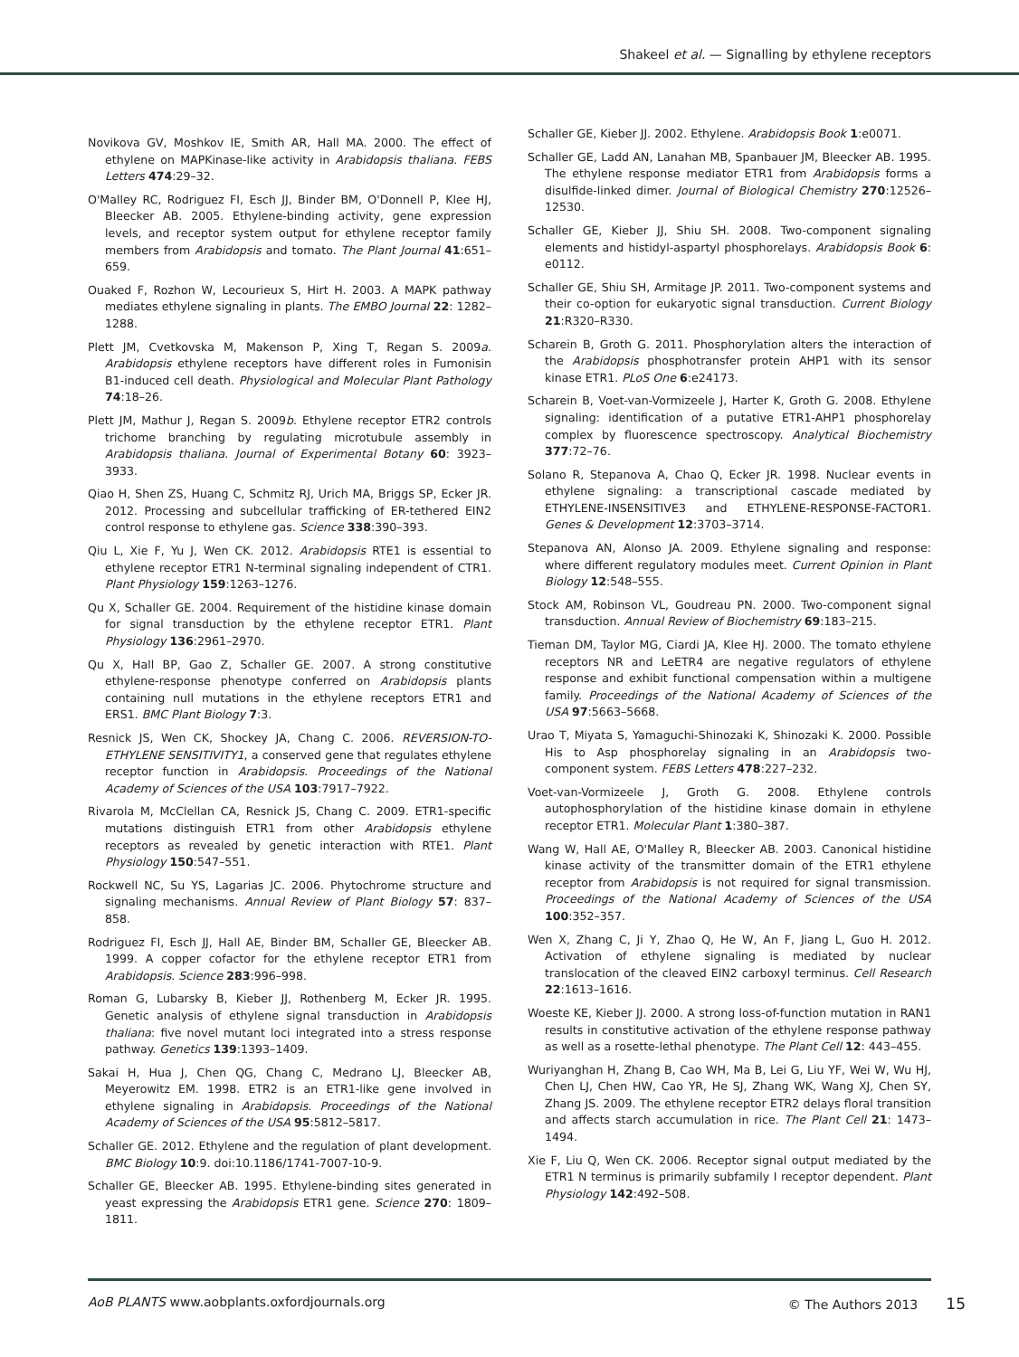Shakeel et al. — Signalling by ethylene receptors
Novikova GV, Moshkov IE, Smith AR, Hall MA. 2000. The effect of ethylene on MAPKinase-like activity in Arabidopsis thaliana. FEBS Letters 474:29–32.
O'Malley RC, Rodriguez FI, Esch JJ, Binder BM, O'Donnell P, Klee HJ, Bleecker AB. 2005. Ethylene-binding activity, gene expression levels, and receptor system output for ethylene receptor family members from Arabidopsis and tomato. The Plant Journal 41:651–659.
Ouaked F, Rozhon W, Lecourieux S, Hirt H. 2003. A MAPK pathway mediates ethylene signaling in plants. The EMBO Journal 22: 1282–1288.
Plett JM, Cvetkovska M, Makenson P, Xing T, Regan S. 2009a. Arabidopsis ethylene receptors have different roles in Fumonisin B1-induced cell death. Physiological and Molecular Plant Pathology 74:18–26.
Plett JM, Mathur J, Regan S. 2009b. Ethylene receptor ETR2 controls trichome branching by regulating microtubule assembly in Arabidopsis thaliana. Journal of Experimental Botany 60: 3923–3933.
Qiao H, Shen ZS, Huang C, Schmitz RJ, Urich MA, Briggs SP, Ecker JR. 2012. Processing and subcellular trafficking of ER-tethered EIN2 control response to ethylene gas. Science 338:390–393.
Qiu L, Xie F, Yu J, Wen CK. 2012. Arabidopsis RTE1 is essential to ethylene receptor ETR1 N-terminal signaling independent of CTR1. Plant Physiology 159:1263–1276.
Qu X, Schaller GE. 2004. Requirement of the histidine kinase domain for signal transduction by the ethylene receptor ETR1. Plant Physiology 136:2961–2970.
Qu X, Hall BP, Gao Z, Schaller GE. 2007. A strong constitutive ethylene-response phenotype conferred on Arabidopsis plants containing null mutations in the ethylene receptors ETR1 and ERS1. BMC Plant Biology 7:3.
Resnick JS, Wen CK, Shockey JA, Chang C. 2006. REVERSION-TO-ETHYLENE SENSITIVITY1, a conserved gene that regulates ethylene receptor function in Arabidopsis. Proceedings of the National Academy of Sciences of the USA 103:7917–7922.
Rivarola M, McClellan CA, Resnick JS, Chang C. 2009. ETR1-specific mutations distinguish ETR1 from other Arabidopsis ethylene receptors as revealed by genetic interaction with RTE1. Plant Physiology 150:547–551.
Rockwell NC, Su YS, Lagarias JC. 2006. Phytochrome structure and signaling mechanisms. Annual Review of Plant Biology 57: 837–858.
Rodriguez FI, Esch JJ, Hall AE, Binder BM, Schaller GE, Bleecker AB. 1999. A copper cofactor for the ethylene receptor ETR1 from Arabidopsis. Science 283:996–998.
Roman G, Lubarsky B, Kieber JJ, Rothenberg M, Ecker JR. 1995. Genetic analysis of ethylene signal transduction in Arabidopsis thaliana: five novel mutant loci integrated into a stress response pathway. Genetics 139:1393–1409.
Sakai H, Hua J, Chen QG, Chang C, Medrano LJ, Bleecker AB, Meyerowitz EM. 1998. ETR2 is an ETR1-like gene involved in ethylene signaling in Arabidopsis. Proceedings of the National Academy of Sciences of the USA 95:5812–5817.
Schaller GE. 2012. Ethylene and the regulation of plant development. BMC Biology 10:9. doi:10.1186/1741-7007-10-9.
Schaller GE, Bleecker AB. 1995. Ethylene-binding sites generated in yeast expressing the Arabidopsis ETR1 gene. Science 270: 1809–1811.
Schaller GE, Kieber JJ. 2002. Ethylene. Arabidopsis Book 1:e0071.
Schaller GE, Ladd AN, Lanahan MB, Spanbauer JM, Bleecker AB. 1995. The ethylene response mediator ETR1 from Arabidopsis forms a disulfide-linked dimer. Journal of Biological Chemistry 270:12526–12530.
Schaller GE, Kieber JJ, Shiu SH. 2008. Two-component signaling elements and histidyl-aspartyl phosphorelays. Arabidopsis Book 6: e0112.
Schaller GE, Shiu SH, Armitage JP. 2011. Two-component systems and their co-option for eukaryotic signal transduction. Current Biology 21:R320–R330.
Scharein B, Groth G. 2011. Phosphorylation alters the interaction of the Arabidopsis phosphotransfer protein AHP1 with its sensor kinase ETR1. PLoS One 6:e24173.
Scharein B, Voet-van-Vormizeele J, Harter K, Groth G. 2008. Ethylene signaling: identification of a putative ETR1-AHP1 phosphorelay complex by fluorescence spectroscopy. Analytical Biochemistry 377:72–76.
Solano R, Stepanova A, Chao Q, Ecker JR. 1998. Nuclear events in ethylene signaling: a transcriptional cascade mediated by ETHYLENE-INSENSITIVE3 and ETHYLENE-RESPONSE-FACTOR1. Genes & Development 12:3703–3714.
Stepanova AN, Alonso JA. 2009. Ethylene signaling and response: where different regulatory modules meet. Current Opinion in Plant Biology 12:548–555.
Stock AM, Robinson VL, Goudreau PN. 2000. Two-component signal transduction. Annual Review of Biochemistry 69:183–215.
Tieman DM, Taylor MG, Ciardi JA, Klee HJ. 2000. The tomato ethylene receptors NR and LeETR4 are negative regulators of ethylene response and exhibit functional compensation within a multigene family. Proceedings of the National Academy of Sciences of the USA 97:5663–5668.
Urao T, Miyata S, Yamaguchi-Shinozaki K, Shinozaki K. 2000. Possible His to Asp phosphorelay signaling in an Arabidopsis two-component system. FEBS Letters 478:227–232.
Voet-van-Vormizeele J, Groth G. 2008. Ethylene controls autophosphorylation of the histidine kinase domain in ethylene receptor ETR1. Molecular Plant 1:380–387.
Wang W, Hall AE, O'Malley R, Bleecker AB. 2003. Canonical histidine kinase activity of the transmitter domain of the ETR1 ethylene receptor from Arabidopsis is not required for signal transmission. Proceedings of the National Academy of Sciences of the USA 100:352–357.
Wen X, Zhang C, Ji Y, Zhao Q, He W, An F, Jiang L, Guo H. 2012. Activation of ethylene signaling is mediated by nuclear translocation of the cleaved EIN2 carboxyl terminus. Cell Research 22:1613–1616.
Woeste KE, Kieber JJ. 2000. A strong loss-of-function mutation in RAN1 results in constitutive activation of the ethylene response pathway as well as a rosette-lethal phenotype. The Plant Cell 12: 443–455.
Wuriyanghan H, Zhang B, Cao WH, Ma B, Lei G, Liu YF, Wei W, Wu HJ, Chen LJ, Chen HW, Cao YR, He SJ, Zhang WK, Wang XJ, Chen SY, Zhang JS. 2009. The ethylene receptor ETR2 delays floral transition and affects starch accumulation in rice. The Plant Cell 21: 1473–1494.
Xie F, Liu Q, Wen CK. 2006. Receptor signal output mediated by the ETR1 N terminus is primarily subfamily I receptor dependent. Plant Physiology 142:492–508.
AoB PLANTS www.aobplants.oxfordjournals.org © The Authors 2013 15